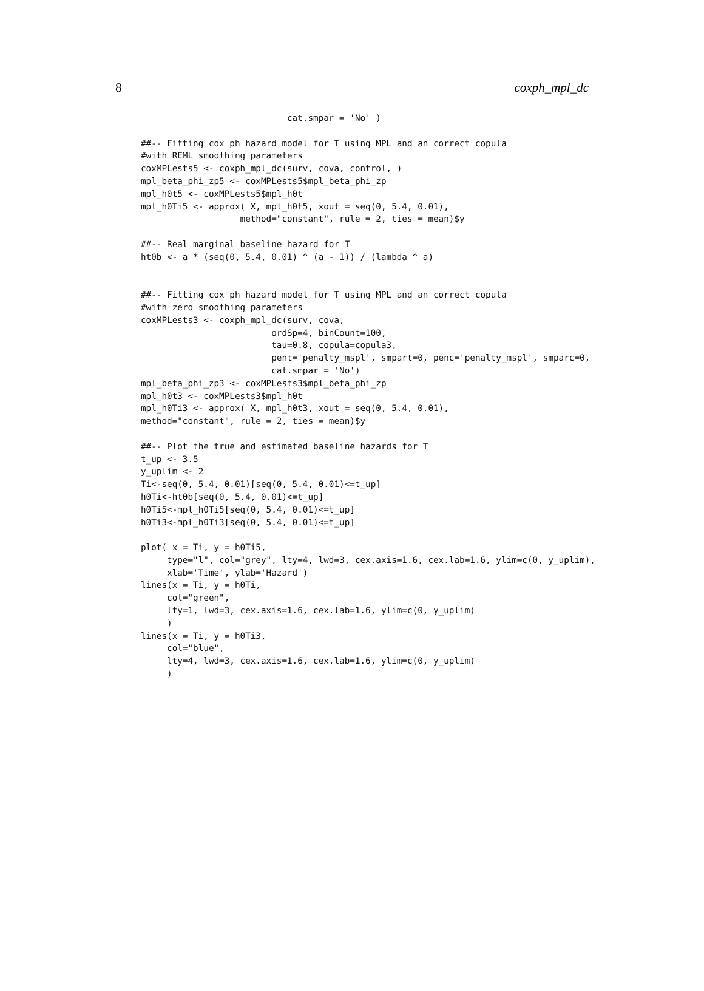8 coxph_mpl_dc
                            cat.smpar = 'No' )

##-- Fitting cox ph hazard model for T using MPL and an correct copula
#with REML smoothing parameters
coxMPLests5 <- coxph_mpl_dc(surv, cova, control, )
mpl_beta_phi_zp5 <- coxMPLests5$mpl_beta_phi_zp
mpl_h0t5 <- coxMPLests5$mpl_h0t
mpl_h0Ti5 <- approx( X, mpl_h0t5, xout = seq(0, 5.4, 0.01),
                   method="constant", rule = 2, ties = mean)$y

##-- Real marginal baseline hazard for T
ht0b <- a * (seq(0, 5.4, 0.01) ^ (a - 1)) / (lambda ^ a)


##-- Fitting cox ph hazard model for T using MPL and an correct copula
#with zero smoothing parameters
coxMPLests3 <- coxph_mpl_dc(surv, cova,
                         ordSp=4, binCount=100,
                         tau=0.8, copula=copula3,
                         pent='penalty_mspl', smpart=0, penc='penalty_mspl', smparc=0,
                         cat.smpar = 'No')
mpl_beta_phi_zp3 <- coxMPLests3$mpl_beta_phi_zp
mpl_h0t3 <- coxMPLests3$mpl_h0t
mpl_h0Ti3 <- approx( X, mpl_h0t3, xout = seq(0, 5.4, 0.01),
method="constant", rule = 2, ties = mean)$y

##-- Plot the true and estimated baseline hazards for T
t_up <- 3.5
y_uplim <- 2
Ti<-seq(0, 5.4, 0.01)[seq(0, 5.4, 0.01)<=t_up]
h0Ti<-ht0b[seq(0, 5.4, 0.01)<=t_up]
h0Ti5<-mpl_h0Ti5[seq(0, 5.4, 0.01)<=t_up]
h0Ti3<-mpl_h0Ti3[seq(0, 5.4, 0.01)<=t_up]

plot( x = Ti, y = h0Ti5,
     type="l", col="grey", lty=4, lwd=3, cex.axis=1.6, cex.lab=1.6, ylim=c(0, y_uplim),
     xlab='Time', ylab='Hazard')
lines(x = Ti, y = h0Ti,
     col="green",
     lty=1, lwd=3, cex.axis=1.6, cex.lab=1.6, ylim=c(0, y_uplim)
     )
lines(x = Ti, y = h0Ti3,
     col="blue",
     lty=4, lwd=3, cex.axis=1.6, cex.lab=1.6, ylim=c(0, y_uplim)
     )